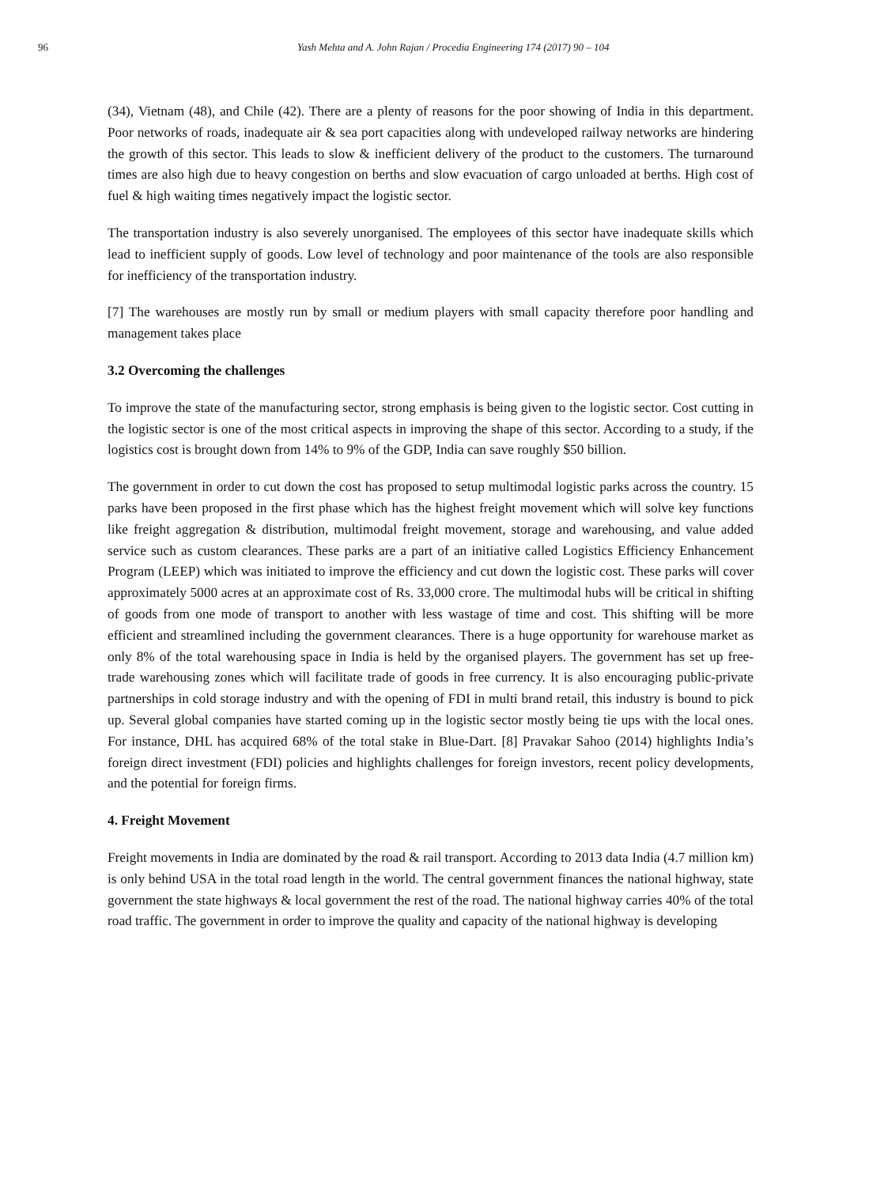96 Yash Mehta and A. John Rajan / Procedia Engineering 174 (2017) 90 – 104
(34), Vietnam (48), and Chile (42). There are a plenty of reasons for the poor showing of India in this department. Poor networks of roads, inadequate air & sea port capacities along with undeveloped railway networks are hindering the growth of this sector. This leads to slow & inefficient delivery of the product to the customers. The turnaround times are also high due to heavy congestion on berths and slow evacuation of cargo unloaded at berths. High cost of fuel & high waiting times negatively impact the logistic sector.
The transportation industry is also severely unorganised. The employees of this sector have inadequate skills which lead to inefficient supply of goods. Low level of technology and poor maintenance of the tools are also responsible for inefficiency of the transportation industry.
[7] The warehouses are mostly run by small or medium players with small capacity therefore poor handling and management takes place
3.2 Overcoming the challenges
To improve the state of the manufacturing sector, strong emphasis is being given to the logistic sector. Cost cutting in the logistic sector is one of the most critical aspects in improving the shape of this sector. According to a study, if the logistics cost is brought down from 14% to 9% of the GDP, India can save roughly $50 billion.
The government in order to cut down the cost has proposed to setup multimodal logistic parks across the country. 15 parks have been proposed in the first phase which has the highest freight movement which will solve key functions like freight aggregation & distribution, multimodal freight movement, storage and warehousing, and value added service such as custom clearances. These parks are a part of an initiative called Logistics Efficiency Enhancement Program (LEEP) which was initiated to improve the efficiency and cut down the logistic cost. These parks will cover approximately 5000 acres at an approximate cost of Rs. 33,000 crore. The multimodal hubs will be critical in shifting of goods from one mode of transport to another with less wastage of time and cost. This shifting will be more efficient and streamlined including the government clearances. There is a huge opportunity for warehouse market as only 8% of the total warehousing space in India is held by the organised players. The government has set up free-trade warehousing zones which will facilitate trade of goods in free currency. It is also encouraging public-private partnerships in cold storage industry and with the opening of FDI in multi brand retail, this industry is bound to pick up. Several global companies have started coming up in the logistic sector mostly being tie ups with the local ones. For instance, DHL has acquired 68% of the total stake in Blue-Dart. [8] Pravakar Sahoo (2014) highlights India’s foreign direct investment (FDI) policies and highlights challenges for foreign investors, recent policy developments, and the potential for foreign firms.
4. Freight Movement
Freight movements in India are dominated by the road & rail transport. According to 2013 data India (4.7 million km) is only behind USA in the total road length in the world. The central government finances the national highway, state government the state highways & local government the rest of the road. The national highway carries 40% of the total road traffic. The government in order to improve the quality and capacity of the national highway is developing